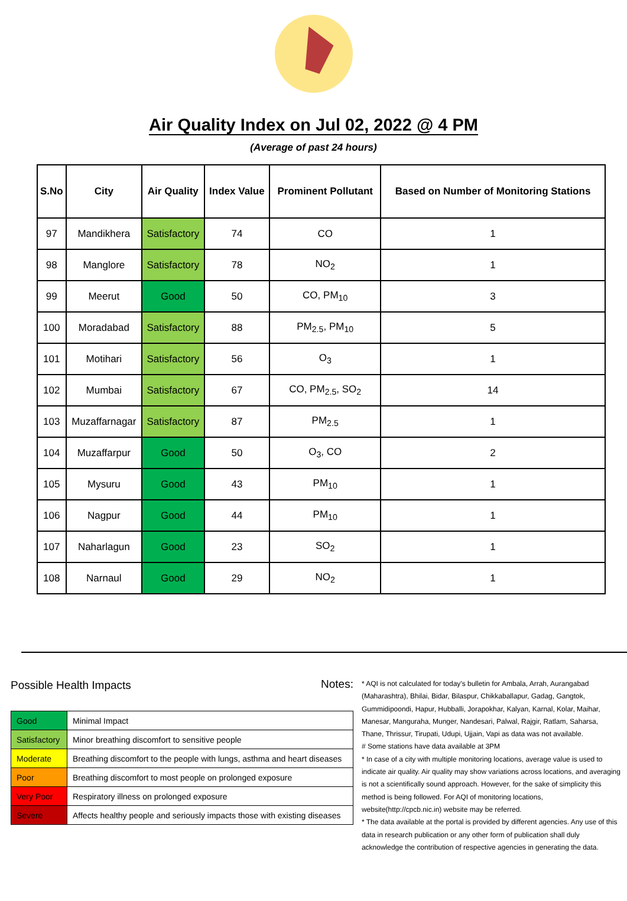Air Quality Index on Jul 02, 2022 @ 4 PM
(Average of past 24 hours)
| S.No | City | Air Quality | Index Value | Prominent Pollutant | Based on Number of Monitoring Stations |
| --- | --- | --- | --- | --- | --- |
| 97 | Mandikhera | Satisfactory | 74 | CO | 1 |
| 98 | Manglore | Satisfactory | 78 | NO<sub>2</sub> | 1 |
| 99 | Meerut | Good | 50 | CO, PM<sub>10</sub> | 3 |
| 100 | Moradabad | Satisfactory | 88 | PM<sub>2.5</sub>, PM<sub>10</sub> | 5 |
| 101 | Motihari | Satisfactory | 56 | O<sub>3</sub> | 1 |
| 102 | Mumbai | Satisfactory | 67 | CO, PM<sub>2.5</sub>, SO<sub>2</sub> | 14 |
| 103 | Muzaffarnagar | Satisfactory | 87 | PM<sub>2.5</sub> | 1 |
| 104 | Muzaffarpur | Good | 50 | O<sub>3</sub>, CO | 2 |
| 105 | Mysuru | Good | 43 | PM<sub>10</sub> | 1 |
| 106 | Nagpur | Good | 44 | PM<sub>10</sub> | 1 |
| 107 | Naharlagun | Good | 23 | SO<sub>2</sub> | 1 |
| 108 | Narnaul | Good | 29 | NO<sub>2</sub> | 1 |
Possible Health Impacts
| Good | Minimal Impact |
| Satisfactory | Minor breathing discomfort to sensitive people |
| Moderate | Breathing discomfort to the people with lungs, asthma and heart diseases |
| Poor | Breathing discomfort to most people on prolonged exposure |
| Very Poor | Respiratory illness on prolonged exposure |
| Severe | Affects healthy people and seriously impacts those with existing diseases |
Notes:
* AQI is not calculated for today's bulletin for Ambala, Arrah, Aurangabad (Maharashtra), Bhilai, Bidar, Bilaspur, Chikkaballapur, Gadag, Gangtok, Gummidipoondi, Hapur, Hubballi, Jorapokhar, Kalyan, Karnal, Kolar, Maihar, Manesar, Manguraha, Munger, Nandesari, Palwal, Rajgir, Ratlam, Saharsa, Thane, Thrissur, Tirupati, Udupi, Ujjain, Vapi as data was not available.
# Some stations have data available at 3PM
* In case of a city with multiple monitoring locations, average value is used to indicate air quality. Air quality may show variations across locations, and averaging is not a scientifically sound approach. However, for the sake of simplicity this method is being followed. For AQI of monitoring locations, website(http://cpcb.nic.in) website may be referred.
* The data available at the portal is provided by different agencies. Any use of this data in research publication or any other form of publication shall duly acknowledge the contribution of respective agencies in generating the data.